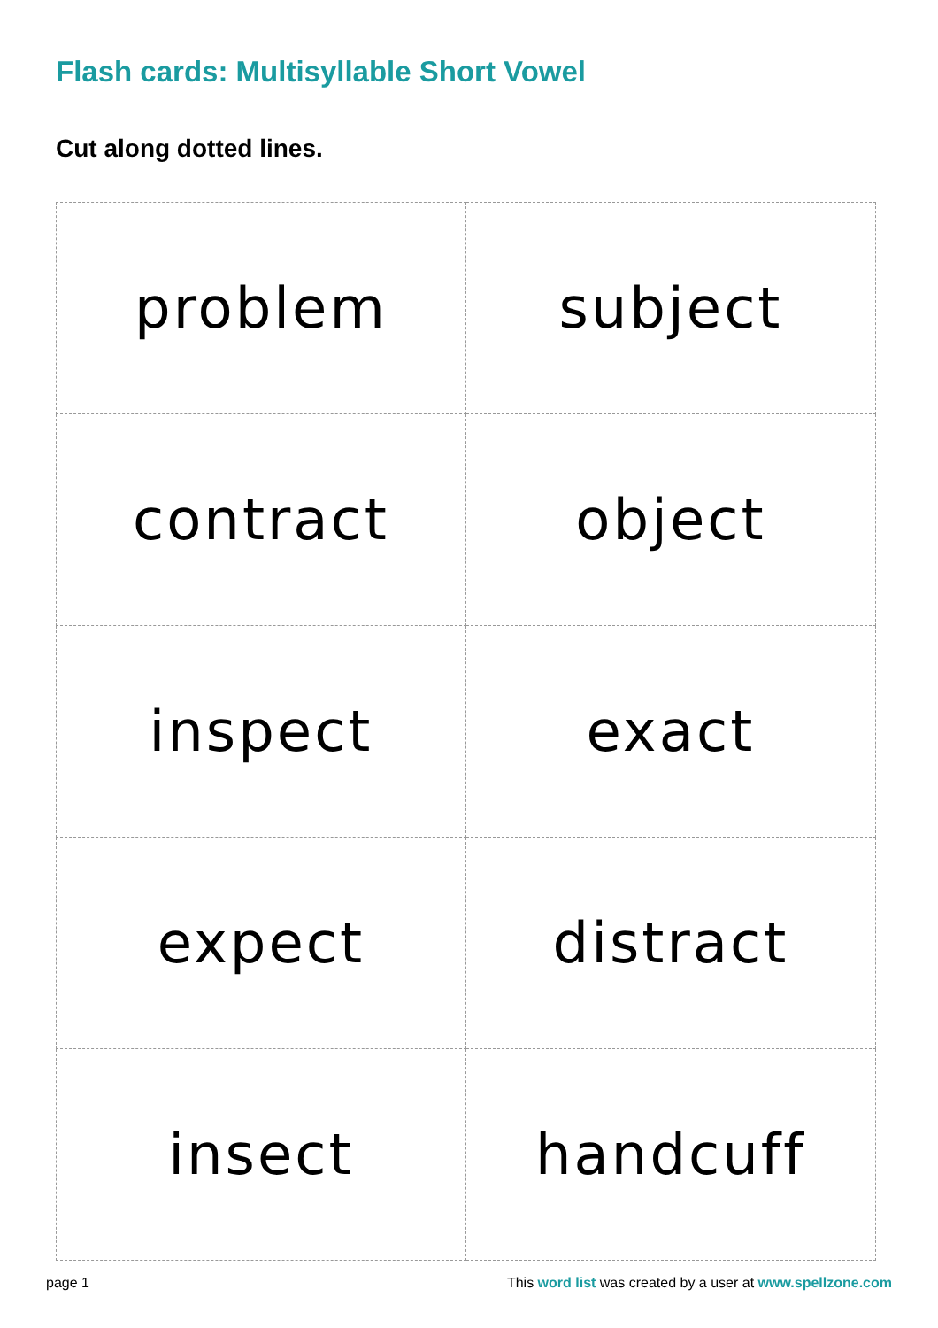Flash cards: Multisyllable Short Vowel
Cut along dotted lines.
| problem | subject |
| contract | object |
| inspect | exact |
| expect | distract |
| insect | handcuff |
page 1 This word list was created by a user at www.spellzone.com